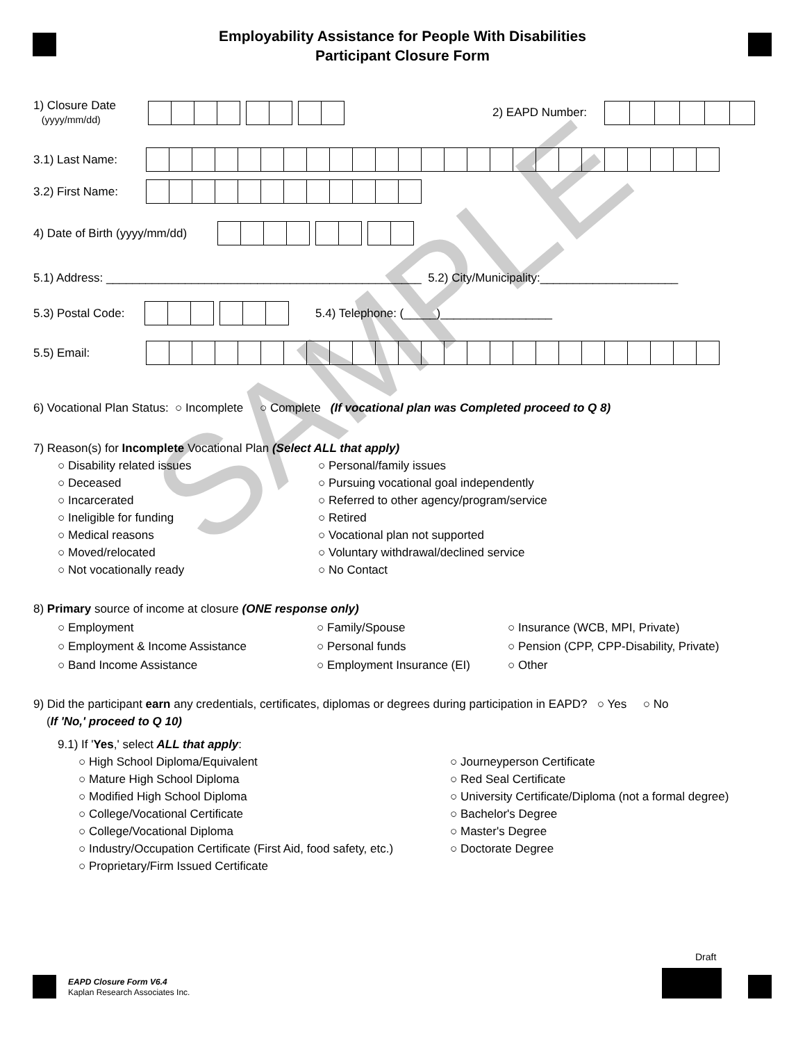SAMPLE
Employability Assistance for People With Disabilities
Participant Closure Form
1) Closure Date
(yyyy/mm/dd)
2) EAPD Number:
3.1) Last Name:
3.2) First Name:
4) Date of Birth (yyyy/mm/dd)
5.1) Address: ________________________________________________ 5.2) City/Municipality:_____________________
5.3) Postal Code: 5.4) Telephone: (_____)_________________
5.5) Email:
6) Vocational Plan Status: ○ Incomplete ○ Complete (If vocational plan was Completed proceed to Q 8)
7) Reason(s) for Incomplete Vocational Plan (Select ALL that apply)
○ Disability related issues
○ Personal/family issues
○ Deceased
○ Pursuing vocational goal independently
○ Incarcerated
○ Referred to other agency/program/service
○ Ineligible for funding
○ Retired
○ Medical reasons
○ Vocational plan not supported
○ Moved/relocated
○ Voluntary withdrawal/declined service
○ Not vocationally ready
○ No Contact
8) Primary source of income at closure (ONE response only)
○ Employment
○ Family/Spouse
○ Insurance (WCB, MPI, Private)
○ Employment & Income Assistance
○ Personal funds
○ Pension (CPP, CPP-Disability, Private)
○ Band Income Assistance
○ Employment Insurance (EI)
○ Other
9) Did the participant earn any credentials, certificates, diplomas or degrees during participation in EAPD? ○ Yes ○ No
(If 'No,' proceed to Q 10)
9.1) If 'Yes,' select ALL that apply:
○ High School Diploma/Equivalent
○ Journeyperson Certificate
○ Mature High School Diploma
○ Red Seal Certificate
○ Modified High School Diploma
○ University Certificate/Diploma (not a formal degree)
○ College/Vocational Certificate
○ Bachelor's Degree
○ College/Vocational Diploma
○ Master's Degree
○ Industry/Occupation Certificate (First Aid, food safety, etc.)
○ Doctorate Degree
○ Proprietary/Firm Issued Certificate
EAPD Closure Form V6.4
Kaplan Research Associates Inc.
Draft